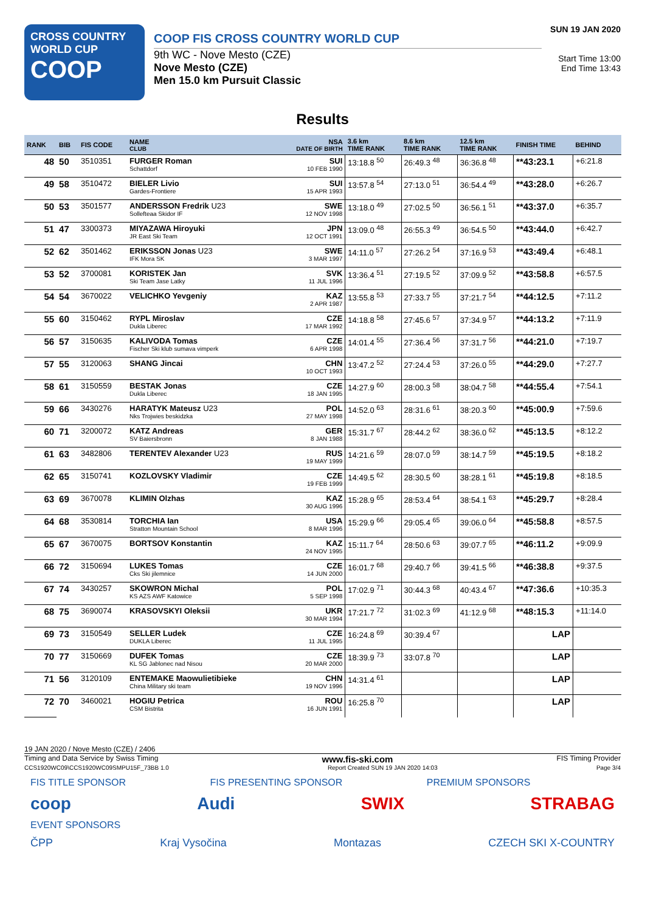CROSS COUNTRY
WORLD CUP
COOP
COOP FIS CROSS COUNTRY WORLD CUP
9th WC - Nove Mesto (CZE)
Nove Mesto (CZE)
Men 15.0 km Pursuit Classic
SUN 19 JAN 2020
Start Time 13:00
End Time 13:43
Results
| RANK | BIB | FIS CODE | NAME CLUB | NSA DATE OF BIRTH | 3.6 km TIME RANK | 8.6 km TIME RANK | 12.5 km TIME RANK | FINISH TIME | BEHIND |
| --- | --- | --- | --- | --- | --- | --- | --- | --- | --- |
| 48 | 50 | 3510351 | FURGER Roman Schattdorf | SUI 10 FEB 1990 | 13:18.8 <sup>50</sup> | 26:49.3 <sup>48</sup> | 36:36.8 <sup>48</sup> | **43:23.1 | +6:21.8 |
| 49 | 58 | 3510472 | BIELER Livio Gardes-Frontiere | SUI 15 APR 1993 | 13:57.8 <sup>54</sup> | 27:13.0 <sup>51</sup> | 36:54.4 <sup>49</sup> | **43:28.0 | +6:26.7 |
| 50 | 53 | 3501577 | ANDERSSON Fredrik U23 Sollefteaa Skidor IF | SWE 12 NOV 1998 | 13:18.0 <sup>49</sup> | 27:02.5 <sup>50</sup> | 36:56.1 <sup>51</sup> | **43:37.0 | +6:35.7 |
| 51 | 47 | 3300373 | MIYAZAWA Hiroyuki JR East Ski Team | JPN 12 OCT 1991 | 13:09.0 <sup>48</sup> | 26:55.3 <sup>49</sup> | 36:54.5 <sup>50</sup> | **43:44.0 | +6:42.7 |
| 52 | 62 | 3501462 | ERIKSSON Jonas U23 IFK Mora SK | SWE 3 MAR 1997 | 14:11.0 <sup>57</sup> | 27:26.2 <sup>54</sup> | 37:16.9 <sup>53</sup> | **43:49.4 | +6:48.1 |
| 53 | 52 | 3700081 | KORISTEK Jan Ski Team Jase Latky | SVK 11 JUL 1996 | 13:36.4 <sup>51</sup> | 27:19.5 <sup>52</sup> | 37:09.9 <sup>52</sup> | **43:58.8 | +6:57.5 |
| 54 | 54 | 3670022 | VELICHKO Yevgeniy | KAZ 2 APR 1987 | 13:55.8 <sup>53</sup> | 27:33.7 <sup>55</sup> | 37:21.7 <sup>54</sup> | **44:12.5 | +7:11.2 |
| 55 | 60 | 3150462 | RYPL Miroslav Dukla Liberec | CZE 17 MAR 1992 | 14:18.8 <sup>58</sup> | 27:45.6 <sup>57</sup> | 37:34.9 <sup>57</sup> | **44:13.2 | +7:11.9 |
| 56 | 57 | 3150635 | KALIVODA Tomas Fischer Ski klub sumava vimperk | CZE 6 APR 1998 | 14:01.4 <sup>55</sup> | 27:36.4 <sup>56</sup> | 37:31.7 <sup>56</sup> | **44:21.0 | +7:19.7 |
| 57 | 55 | 3120063 | SHANG Jincai | CHN 10 OCT 1993 | 13:47.2 <sup>52</sup> | 27:24.4 <sup>53</sup> | 37:26.0 <sup>55</sup> | **44:29.0 | +7:27.7 |
| 58 | 61 | 3150559 | BESTAK Jonas Dukla Liberec | CZE 18 JAN 1995 | 14:27.9 <sup>60</sup> | 28:00.3 <sup>58</sup> | 38:04.7 <sup>58</sup> | **44:55.4 | +7:54.1 |
| 59 | 66 | 3430276 | HARATYK Mateusz U23 Nks Trojwies beskidzka | POL 27 MAY 1998 | 14:52.0 <sup>63</sup> | 28:31.6 <sup>61</sup> | 38:20.3 <sup>60</sup> | **45:00.9 | +7:59.6 |
| 60 | 71 | 3200072 | KATZ Andreas SV Baiersbronn | GER 8 JAN 1988 | 15:31.7 <sup>67</sup> | 28:44.2 <sup>62</sup> | 38:36.0 <sup>62</sup> | **45:13.5 | +8:12.2 |
| 61 | 63 | 3482806 | TERENTEV Alexander U23 | RUS 19 MAY 1999 | 14:21.6 <sup>59</sup> | 28:07.0 <sup>59</sup> | 38:14.7 <sup>59</sup> | **45:19.5 | +8:18.2 |
| 62 | 65 | 3150741 | KOZLOVSKY Vladimir | CZE 19 FEB 1999 | 14:49.5 <sup>62</sup> | 28:30.5 <sup>60</sup> | 38:28.1 <sup>61</sup> | **45:19.8 | +8:18.5 |
| 63 | 69 | 3670078 | KLIMIN Olzhas | KAZ 30 AUG 1996 | 15:28.9 <sup>65</sup> | 28:53.4 <sup>64</sup> | 38:54.1 <sup>63</sup> | **45:29.7 | +8:28.4 |
| 64 | 68 | 3530814 | TORCHIA Ian Stratton Mountain School | USA 8 MAR 1996 | 15:29.9 <sup>66</sup> | 29:05.4 <sup>65</sup> | 39:06.0 <sup>64</sup> | **45:58.8 | +8:57.5 |
| 65 | 67 | 3670075 | BORTSOV Konstantin | KAZ 24 NOV 1995 | 15:11.7 <sup>64</sup> | 28:50.6 <sup>63</sup> | 39:07.7 <sup>65</sup> | **46:11.2 | +9:09.9 |
| 66 | 72 | 3150694 | LUKES Tomas Cks Ski jilemnice | CZE 14 JUN 2000 | 16:01.7 <sup>68</sup> | 29:40.7 <sup>66</sup> | 39:41.5 <sup>66</sup> | **46:38.8 | +9:37.5 |
| 67 | 74 | 3430257 | SKOWRON Michal KS AZS AWF Katowice | POL 5 SEP 1998 | 17:02.9 <sup>71</sup> | 30:44.3 <sup>68</sup> | 40:43.4 <sup>67</sup> | **47:36.6 | +10:35.3 |
| 68 | 75 | 3690074 | KRASOVSKYI Oleksii | UKR 30 MAR 1994 | 17:21.7 <sup>72</sup> | 31:02.3 <sup>69</sup> | 41:12.9 <sup>68</sup> | **48:15.3 | +11:14.0 |
| 69 | 73 | 3150549 | SELLER Ludek DUKLA Liberec | CZE 11 JUL 1995 | 16:24.8 <sup>69</sup> | 30:39.4 <sup>67</sup> | | LAP | |
| 70 | 77 | 3150669 | DUFEK Tomas KL SG Jablonec nad Nisou | CZE 20 MAR 2000 | 18:39.9 <sup>73</sup> | 33:07.8 <sup>70</sup> | | LAP | |
| 71 | 56 | 3120109 | ENTEMAKE Maowulietibieke China Military ski team | CHN 19 NOV 1996 | 14:31.4 <sup>61</sup> | | | LAP | |
| 72 | 70 | 3460021 | HOGIU Petrica CSM Bistrita | ROU 16 JUN 1991 | 16:25.8 <sup>70</sup> | | | LAP | |
19 JAN 2020 / Nove Mesto (CZE) / 2406
Timing and Data Service by Swiss Timing www.fis-ski.com FIS Timing Provider
CCS1920WC09\CCS1920WC09SMPU15F_73BB 1.0 Report Created SUN 19 JAN 2020 14:03 Page 3/4
FIS TITLE SPONSOR FIS PRESENTING SPONSOR PREMIUM SPONSORS
coop Audi SWIX STRABAG
EVENT SPONSORS
ČPP Kraj Vysočina Montazas CZECH SKI X-COUNTRY